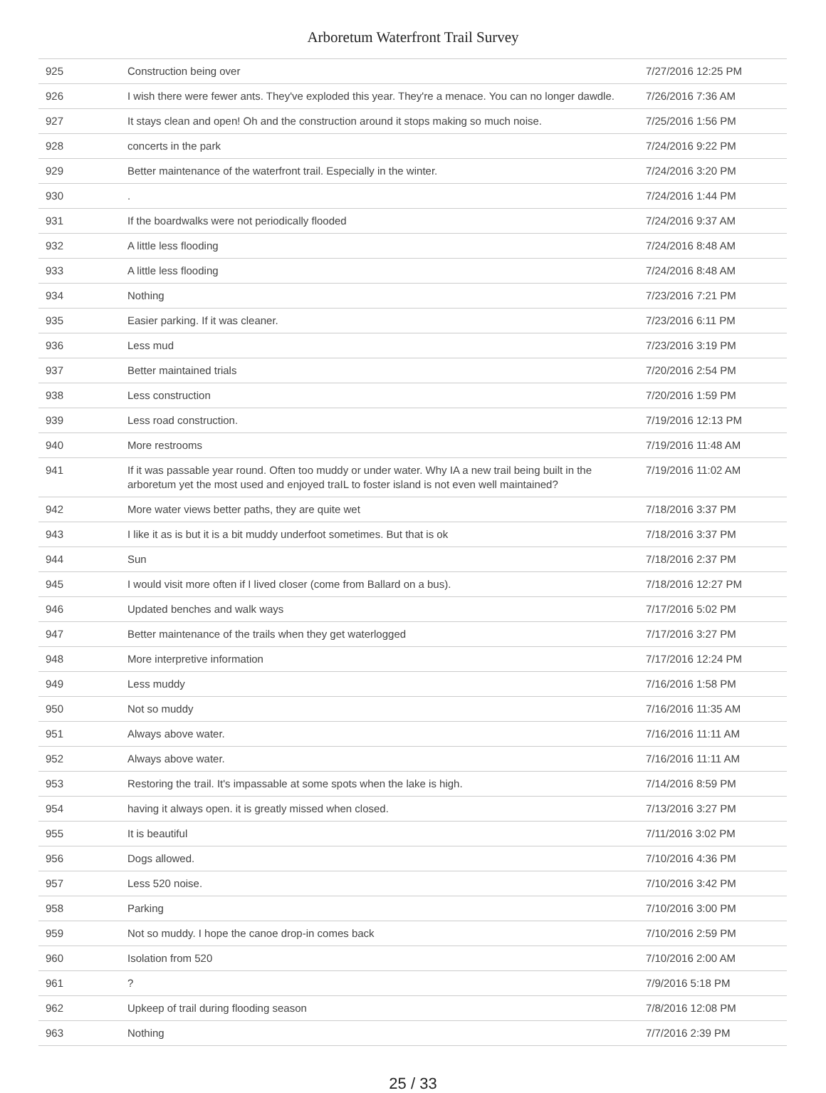Arboretum Waterfront Trail Survey
| 925 | Construction being over | 7/27/2016 12:25 PM |
| 926 | I wish there were fewer ants. They've exploded this year. They're a menace. You can no longer dawdle. | 7/26/2016 7:36 AM |
| 927 | It stays clean and open! Oh and the construction around it stops making so much noise. | 7/25/2016 1:56 PM |
| 928 | concerts in the park | 7/24/2016 9:22 PM |
| 929 | Better maintenance of the waterfront trail. Especially in the winter. | 7/24/2016 3:20 PM |
| 930 | . | 7/24/2016 1:44 PM |
| 931 | If the boardwalks were not periodically flooded | 7/24/2016 9:37 AM |
| 932 | A little less flooding | 7/24/2016 8:48 AM |
| 933 | A little less flooding | 7/24/2016 8:48 AM |
| 934 | Nothing | 7/23/2016 7:21 PM |
| 935 | Easier parking. If it was cleaner. | 7/23/2016 6:11 PM |
| 936 | Less mud | 7/23/2016 3:19 PM |
| 937 | Better maintained trials | 7/20/2016 2:54 PM |
| 938 | Less construction | 7/20/2016 1:59 PM |
| 939 | Less road construction. | 7/19/2016 12:13 PM |
| 940 | More restrooms | 7/19/2016 11:48 AM |
| 941 | If it was passable year round. Often too muddy or under water. Why IA a new trail being built in the arboretum yet the most used and enjoyed traIL to foster island is not even well maintained? | 7/19/2016 11:02 AM |
| 942 | More water views better paths, they are quite wet | 7/18/2016 3:37 PM |
| 943 | I like it as is but it is a bit muddy underfoot sometimes. But that is ok | 7/18/2016 3:37 PM |
| 944 | Sun | 7/18/2016 2:37 PM |
| 945 | I would visit more often if I lived closer (come from Ballard on a bus). | 7/18/2016 12:27 PM |
| 946 | Updated benches and walk ways | 7/17/2016 5:02 PM |
| 947 | Better maintenance of the trails when they get waterlogged | 7/17/2016 3:27 PM |
| 948 | More interpretive information | 7/17/2016 12:24 PM |
| 949 | Less muddy | 7/16/2016 1:58 PM |
| 950 | Not so muddy | 7/16/2016 11:35 AM |
| 951 | Always above water. | 7/16/2016 11:11 AM |
| 952 | Always above water. | 7/16/2016 11:11 AM |
| 953 | Restoring the trail. It's impassable at some spots when the lake is high. | 7/14/2016 8:59 PM |
| 954 | having it always open. it is greatly missed when closed. | 7/13/2016 3:27 PM |
| 955 | It is beautiful | 7/11/2016 3:02 PM |
| 956 | Dogs allowed. | 7/10/2016 4:36 PM |
| 957 | Less 520 noise. | 7/10/2016 3:42 PM |
| 958 | Parking | 7/10/2016 3:00 PM |
| 959 | Not so muddy. I hope the canoe drop-in comes back | 7/10/2016 2:59 PM |
| 960 | Isolation from 520 | 7/10/2016 2:00 AM |
| 961 | ? | 7/9/2016 5:18 PM |
| 962 | Upkeep of trail during flooding season | 7/8/2016 12:08 PM |
| 963 | Nothing | 7/7/2016 2:39 PM |
25 / 33